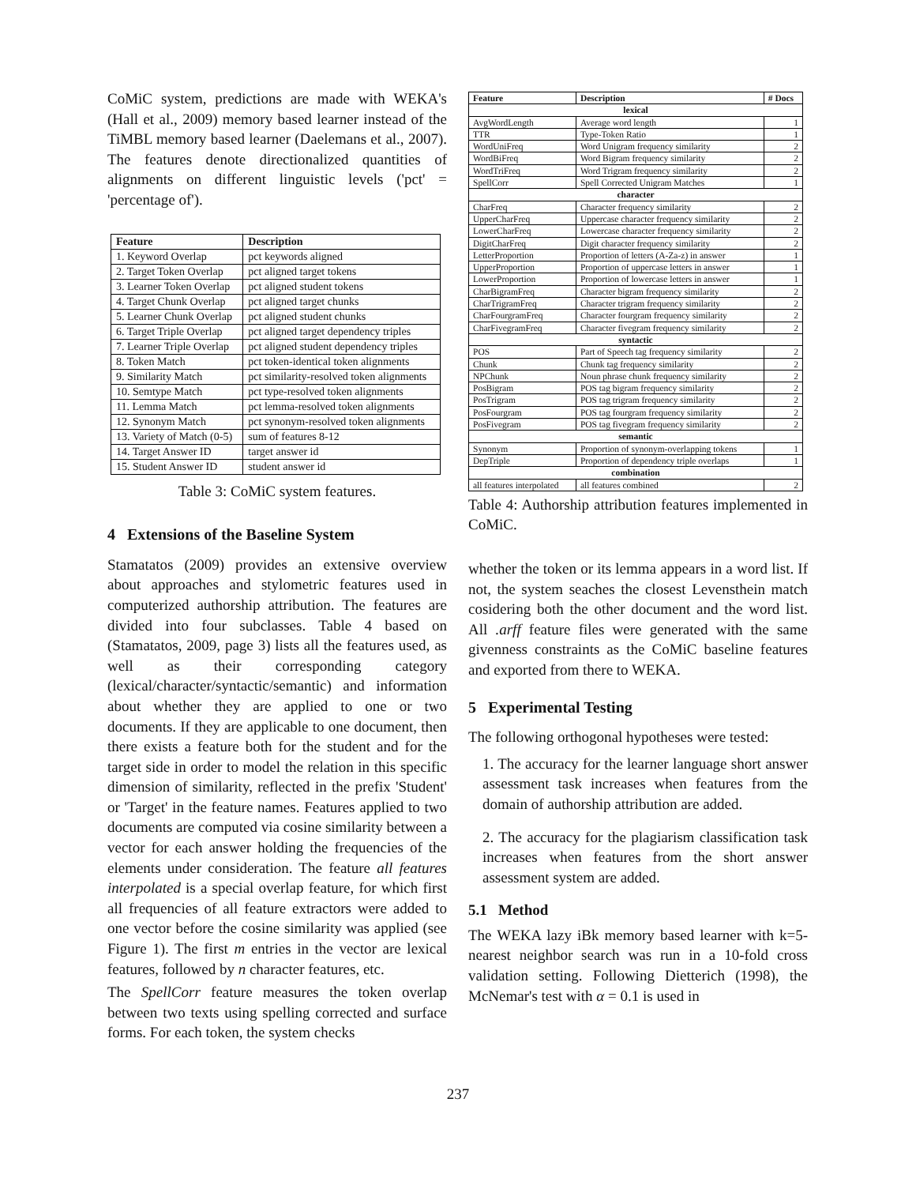CoMiC system, predictions are made with WEKA's (Hall et al., 2009) memory based learner instead of the TiMBL memory based learner (Daelemans et al., 2007). The features denote directionalized quantities of alignments on different linguistic levels ('pct' = 'percentage of').
| Feature | Description |
| --- | --- |
| 1. Keyword Overlap | pct keywords aligned |
| 2. Target Token Overlap | pct aligned target tokens |
| 3. Learner Token Overlap | pct aligned student tokens |
| 4. Target Chunk Overlap | pct aligned target chunks |
| 5. Learner Chunk Overlap | pct aligned student chunks |
| 6. Target Triple Overlap | pct aligned target dependency triples |
| 7. Learner Triple Overlap | pct aligned student dependency triples |
| 8. Token Match | pct token-identical token alignments |
| 9. Similarity Match | pct similarity-resolved token alignments |
| 10. Semtype Match | pct type-resolved token alignments |
| 11. Lemma Match | pct lemma-resolved token alignments |
| 12. Synonym Match | pct synonym-resolved token alignments |
| 13. Variety of Match (0-5) | sum of features 8-12 |
| 14. Target Answer ID | target answer id |
| 15. Student Answer ID | student answer id |
Table 3: CoMiC system features.
4 Extensions of the Baseline System
Stamatatos (2009) provides an extensive overview about approaches and stylometric features used in computerized authorship attribution. The features are divided into four subclasses. Table 4 based on (Stamatatos, 2009, page 3) lists all the features used, as well as their corresponding category (lexical/character/syntactic/semantic) and information about whether they are applied to one or two documents. If they are applicable to one document, then there exists a feature both for the student and for the target side in order to model the relation in this specific dimension of similarity, reflected in the prefix 'Student' or 'Target' in the feature names. Features applied to two documents are computed via cosine similarity between a vector for each answer holding the frequencies of the elements under consideration. The feature all features interpolated is a special overlap feature, for which first all frequencies of all feature extractors were added to one vector before the cosine similarity was applied (see Figure 1). The first m entries in the vector are lexical features, followed by n character features, etc.
The SpellCorr feature measures the token overlap between two texts using spelling corrected and surface forms. For each token, the system checks
| Feature | Description | # Docs |
| --- | --- | --- |
| lexical | | |
| AvgWordLength | Average word length | 1 |
| TTR | Type-Token Ratio | 1 |
| WordUniFreq | Word Unigram frequency similarity | 2 |
| WordBiFreq | Word Bigram frequency similarity | 2 |
| WordTriFreq | Word Trigram frequency similarity | 2 |
| SpellCorr | Spell Corrected Unigram Matches | 1 |
| character | | |
| CharFreq | Character frequency similarity | 2 |
| UpperCharFreq | Uppercase character frequency similarity | 2 |
| LowerCharFreq | Lowercase character frequency similarity | 2 |
| DigitCharFreq | Digit character frequency similarity | 2 |
| LetterProportion | Proportion of letters (A-Za-z) in answer | 1 |
| UpperProportion | Proportion of uppercase letters in answer | 1 |
| LowerProportion | Proportion of lowercase letters in answer | 1 |
| CharBigramFreq | Character bigram frequency similarity | 2 |
| CharTrigramFreq | Character trigram frequency similarity | 2 |
| CharFourgramFreq | Character fourgram frequency similarity | 2 |
| CharFivegramFreq | Character fivegram frequency similarity | 2 |
| syntactic | | |
| POS | Part of Speech tag frequency similarity | 2 |
| Chunk | Chunk tag frequency similarity | 2 |
| NPChunk | Noun phrase chunk frequency similarity | 2 |
| PosBigram | POS tag bigram frequency similarity | 2 |
| PosTrigram | POS tag trigram frequency similarity | 2 |
| PosFourgram | POS tag fourgram frequency similarity | 2 |
| PosFivegram | POS tag fivegram frequency similarity | 2 |
| semantic | | |
| Synonym | Proportion of synonym-overlapping tokens | 1 |
| DepTriple | Proportion of dependency triple overlaps | 1 |
| combination | | |
| all features interpolated | all features combined | 2 |
Table 4: Authorship attribution features implemented in CoMiC.
whether the token or its lemma appears in a word list. If not, the system seaches the closest Levensthein match cosidering both the other document and the word list. All .arff feature files were generated with the same givenness constraints as the CoMiC baseline features and exported from there to WEKA.
5 Experimental Testing
The following orthogonal hypotheses were tested:
1. The accuracy for the learner language short answer assessment task increases when features from the domain of authorship attribution are added.
2. The accuracy for the plagiarism classification task increases when features from the short answer assessment system are added.
5.1 Method
The WEKA lazy iBk memory based learner with k=5-nearest neighbor search was run in a 10-fold cross validation setting. Following Dietterich (1998), the McNemar's test with α = 0.1 is used in
237